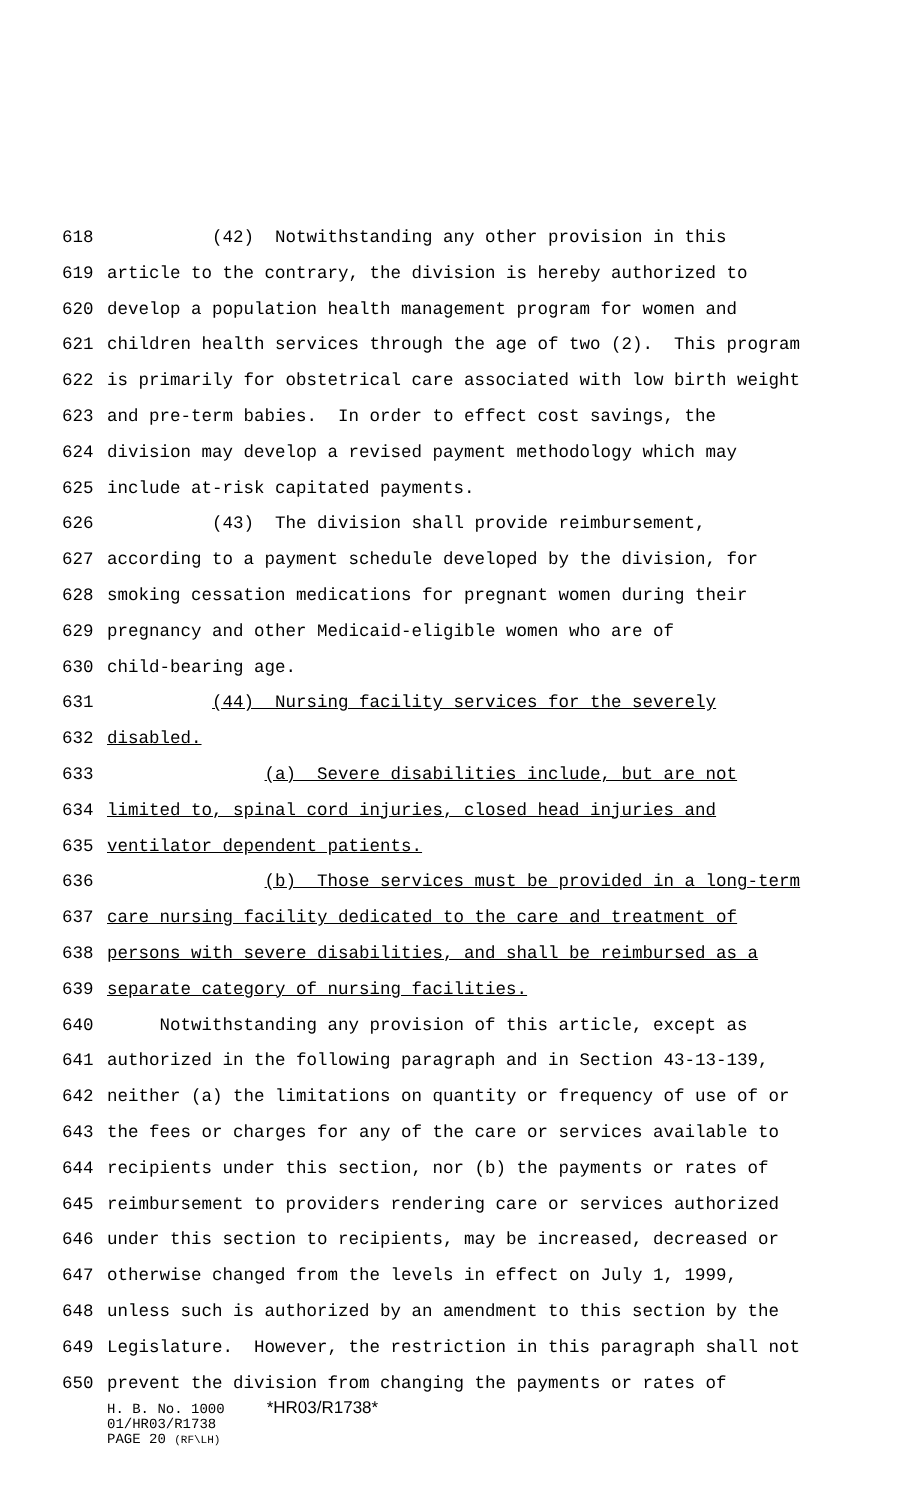618 (42) Notwithstanding any other provision in this
619 article to the contrary, the division is hereby authorized to
620 develop a population health management program for women and
621 children health services through the age of two (2). This program
622 is primarily for obstetrical care associated with low birth weight
623 and pre-term babies. In order to effect cost savings, the
624 division may develop a revised payment methodology which may
625 include at-risk capitated payments.
626 (43) The division shall provide reimbursement,
627 according to a payment schedule developed by the division, for
628 smoking cessation medications for pregnant women during their
629 pregnancy and other Medicaid-eligible women who are of
630 child-bearing age.
631 (44) Nursing facility services for the severely
632 disabled.
633 (a) Severe disabilities include, but are not
634 limited to, spinal cord injuries, closed head injuries and
635 ventilator dependent patients.
636 (b) Those services must be provided in a long-term
637 care nursing facility dedicated to the care and treatment of
638 persons with severe disabilities, and shall be reimbursed as a
639 separate category of nursing facilities.
640 Notwithstanding any provision of this article, except as
641 authorized in the following paragraph and in Section 43-13-139,
642 neither (a) the limitations on quantity or frequency of use of or
643 the fees or charges for any of the care or services available to
644 recipients under this section, nor (b) the payments or rates of
645 reimbursement to providers rendering care or services authorized
646 under this section to recipients, may be increased, decreased or
647 otherwise changed from the levels in effect on July 1, 1999,
648 unless such is authorized by an amendment to this section by the
649 Legislature. However, the restriction in this paragraph shall not
650 prevent the division from changing the payments or rates of
H. B. No. 1000 *HR03/R1738*
01/HR03/R1738
PAGE 20 (RF\LH)